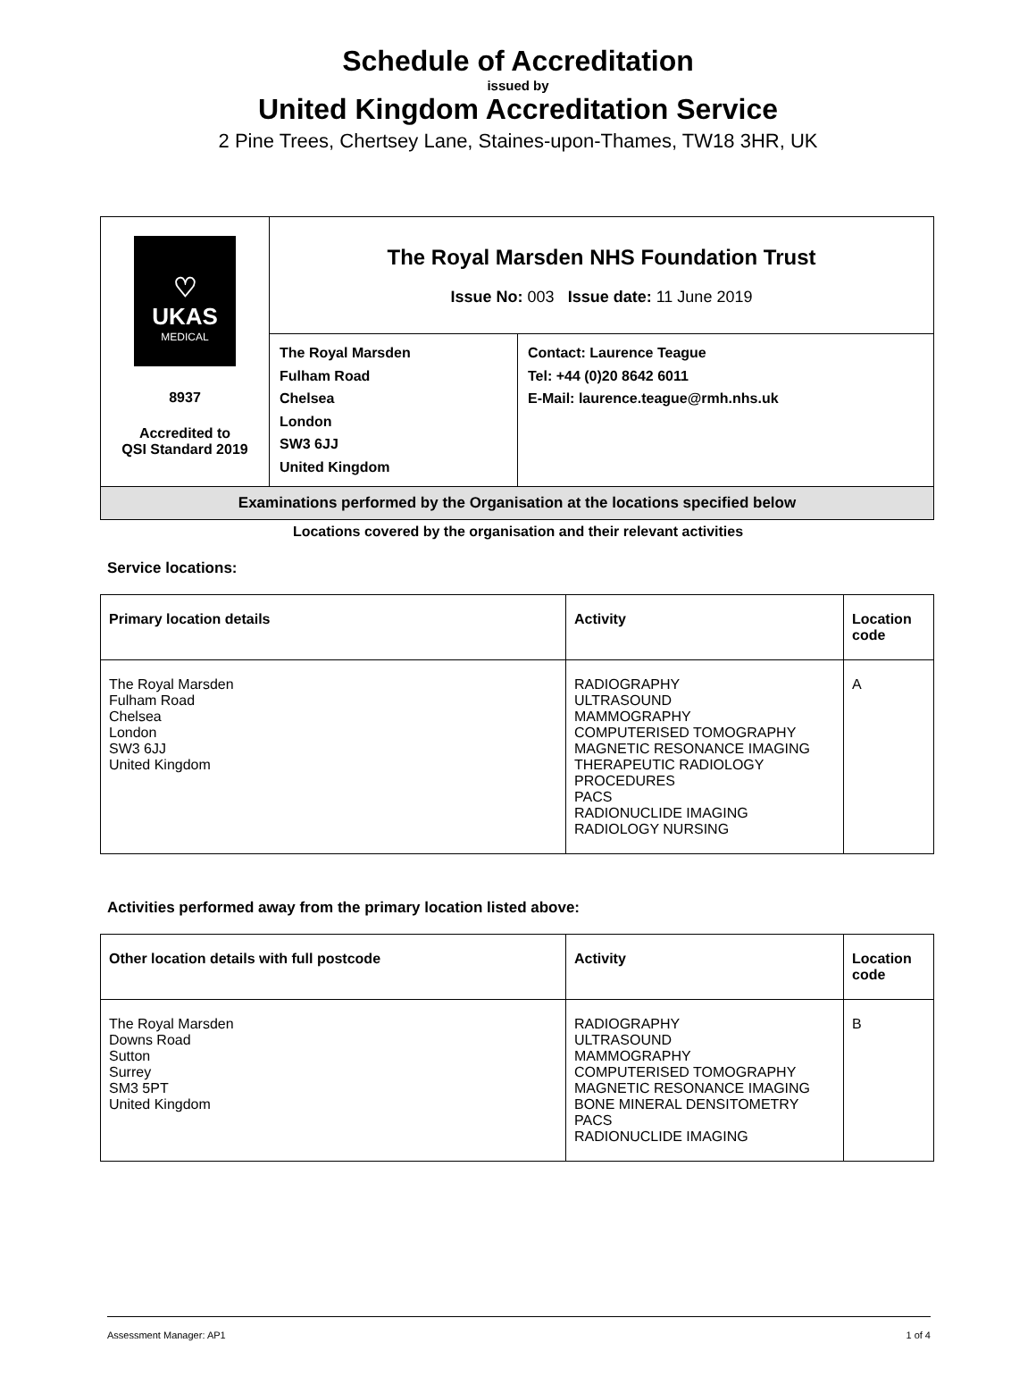Schedule of Accreditation
issued by
United Kingdom Accreditation Service
2 Pine Trees, Chertsey Lane, Staines-upon-Thames, TW18 3HR, UK
| ♡ UKAS MEDICAL 8937 Accredited to QSI Standard 2019 | The Royal Marsden NHS Foundation Trust Issue No: 003 Issue date: 11 June 2019 | |
| | The Royal Marsden Fulham Road Chelsea London SW3 6JJ United Kingdom | Contact: Laurence Teague Tel: +44 (0)20 8642 6011 E-Mail: laurence.teague@rmh.nhs.uk |
| Examinations performed by the Organisation at the locations specified below | | |
Locations covered by the organisation and their relevant activities
Service locations:
| Primary location details | Activity | Location code |
| --- | --- | --- |
| The Royal Marsden Fulham Road Chelsea London SW3 6JJ United Kingdom | RADIOGRAPHY ULTRASOUND MAMMOGRAPHY COMPUTERISED TOMOGRAPHY MAGNETIC RESONANCE IMAGING THERAPEUTIC RADIOLOGY PROCEDURES PACS RADIONUCLIDE IMAGING RADIOLOGY NURSING | A |
Activities performed away from the primary location listed above:
| Other location details with full postcode | Activity | Location code |
| --- | --- | --- |
| The Royal Marsden Downs Road Sutton Surrey SM3 5PT United Kingdom | RADIOGRAPHY ULTRASOUND MAMMOGRAPHY COMPUTERISED TOMOGRAPHY MAGNETIC RESONANCE IMAGING BONE MINERAL DENSITOMETRY PACS RADIONUCLIDE IMAGING | B |
Assessment Manager: AP1 1 of 4